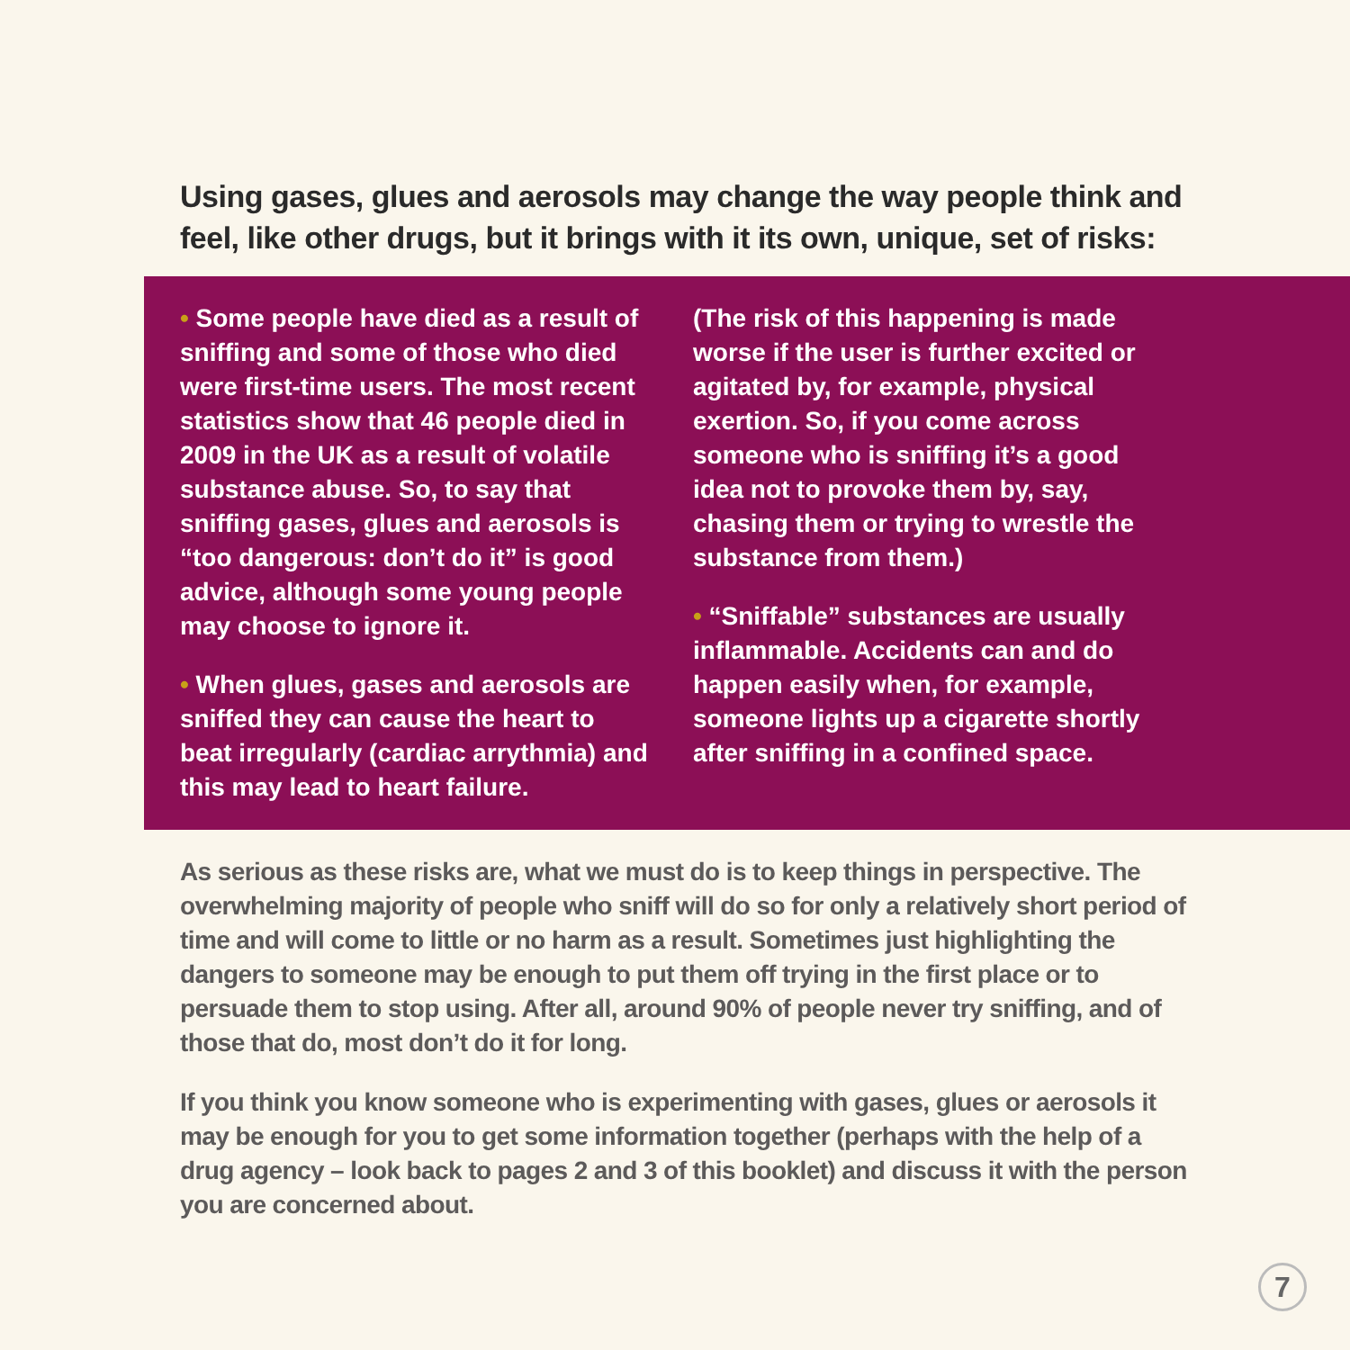Using gases, glues and aerosols may change the way people think and feel, like other drugs, but it brings with it its own, unique, set of risks:
• Some people have died as a result of sniffing and some of those who died were first-time users. The most recent statistics show that 46 people died in 2009 in the UK as a result of volatile substance abuse. So, to say that sniffing gases, glues and aerosols is “too dangerous: don’t do it” is good advice, although some young people may choose to ignore it.
• When glues, gases and aerosols are sniffed they can cause the heart to beat irregularly (cardiac arrythmia) and this may lead to heart failure.
(The risk of this happening is made worse if the user is further excited or agitated by, for example, physical exertion. So, if you come across someone who is sniffing it’s a good idea not to provoke them by, say, chasing them or trying to wrestle the substance from them.)
• “Sniffable” substances are usually inflammable. Accidents can and do happen easily when, for example, someone lights up a cigarette shortly after sniffing in a confined space.
As serious as these risks are, what we must do is to keep things in perspective. The overwhelming majority of people who sniff will do so for only a relatively short period of time and will come to little or no harm as a result. Sometimes just highlighting the dangers to someone may be enough to put them off trying in the first place or to persuade them to stop using. After all, around 90% of people never try sniffing, and of those that do, most don’t do it for long.
If you think you know someone who is experimenting with gases, glues or aerosols it may be enough for you to get some information together (perhaps with the help of a drug agency – look back to pages 2 and 3 of this booklet) and discuss it with the person you are concerned about.
7